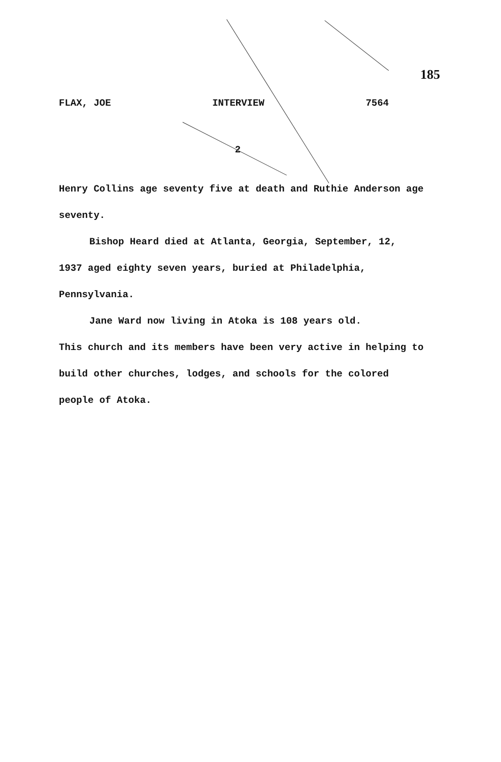185
FLAX, JOE INTERVIEW 7564
2
Henry Collins age seventy five at death and Ruthie Anderson age seventy.
Bishop Heard died at Atlanta, Georgia, September, 12, 1937 aged eighty seven years, buried at Philadelphia, Pennsylvania.
Jane Ward now living in Atoka is 108 years old.
This church and its members have been very active in helping to build other churches, lodges, and schools for the colored people of Atoka.